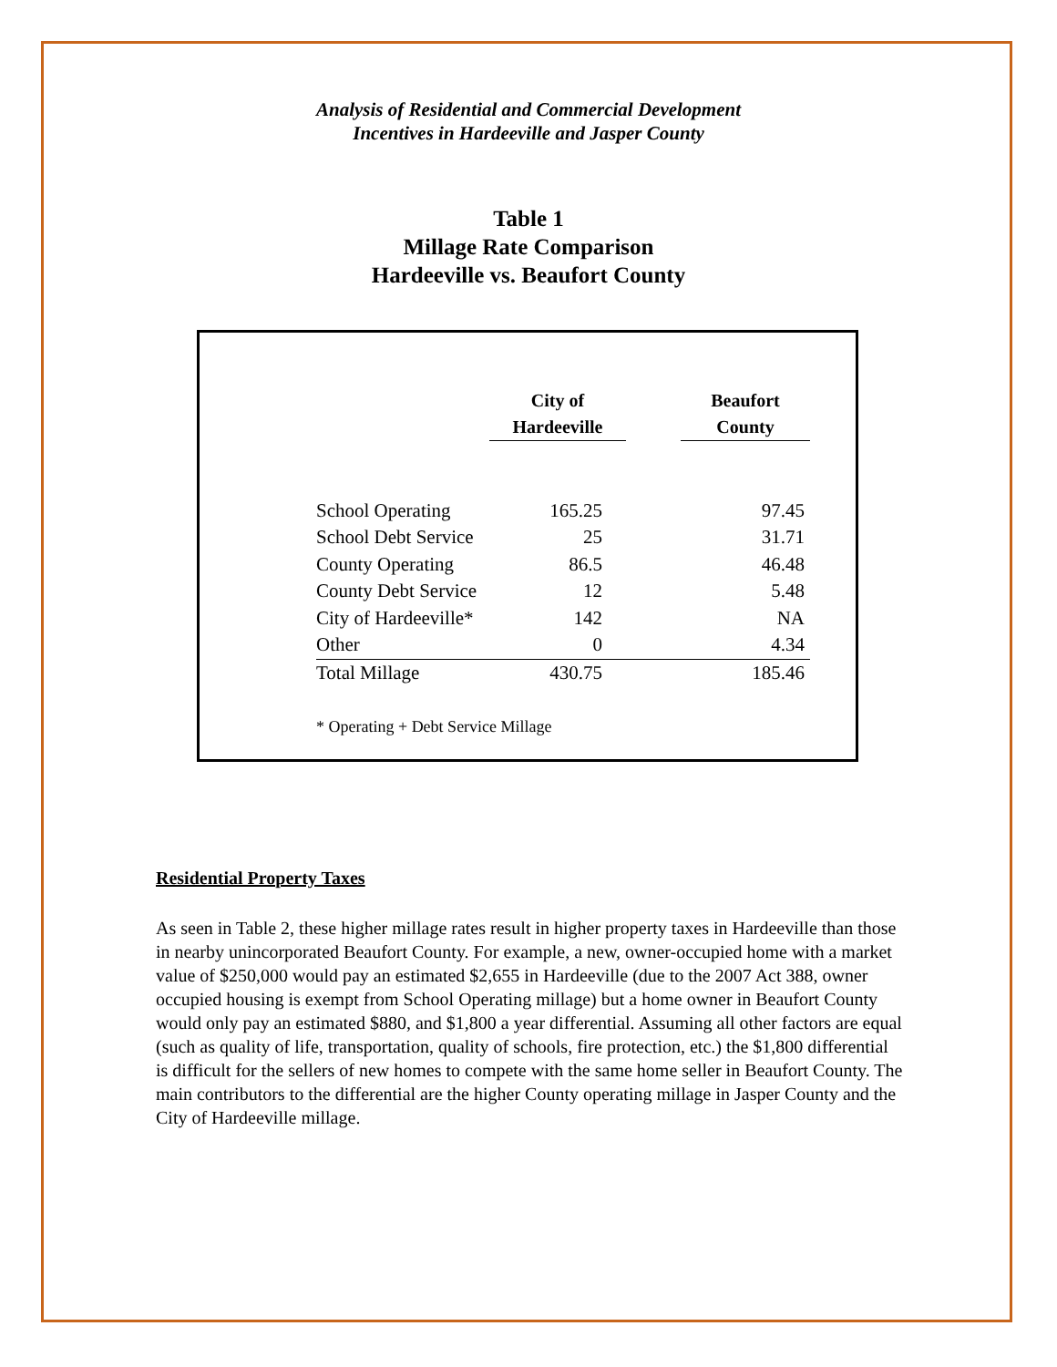Analysis of Residential and Commercial Development
Incentives in Hardeeville and Jasper County
Table 1
Millage Rate Comparison
Hardeeville vs. Beaufort County
| | City of Hardeeville | | Beaufort County |
| --- | --- | --- | --- |
| School Operating | 165.25 | | 97.45 |
| School Debt Service | 25 | | 31.71 |
| County Operating | 86.5 | | 46.48 |
| County Debt Service | 12 | | 5.48 |
| City of Hardeeville* | 142 | | NA |
| Other | 0 | | 4.34 |
| Total Millage | 430.75 | | 185.46 |
* Operating + Debt Service Millage
Residential Property Taxes
As seen in Table 2, these higher millage rates result in higher property taxes in Hardeeville than those in nearby unincorporated Beaufort County. For example, a new, owner-occupied home with a market value of $250,000 would pay an estimated $2,655 in Hardeeville (due to the 2007 Act 388, owner occupied housing is exempt from School Operating millage) but a home owner in Beaufort County would only pay an estimated $880, and $1,800 a year differential. Assuming all other factors are equal (such as quality of life, transportation, quality of schools, fire protection, etc.) the $1,800 differential is difficult for the sellers of new homes to compete with the same home seller in Beaufort County. The main contributors to the differential are the higher County operating millage in Jasper County and the City of Hardeeville millage.